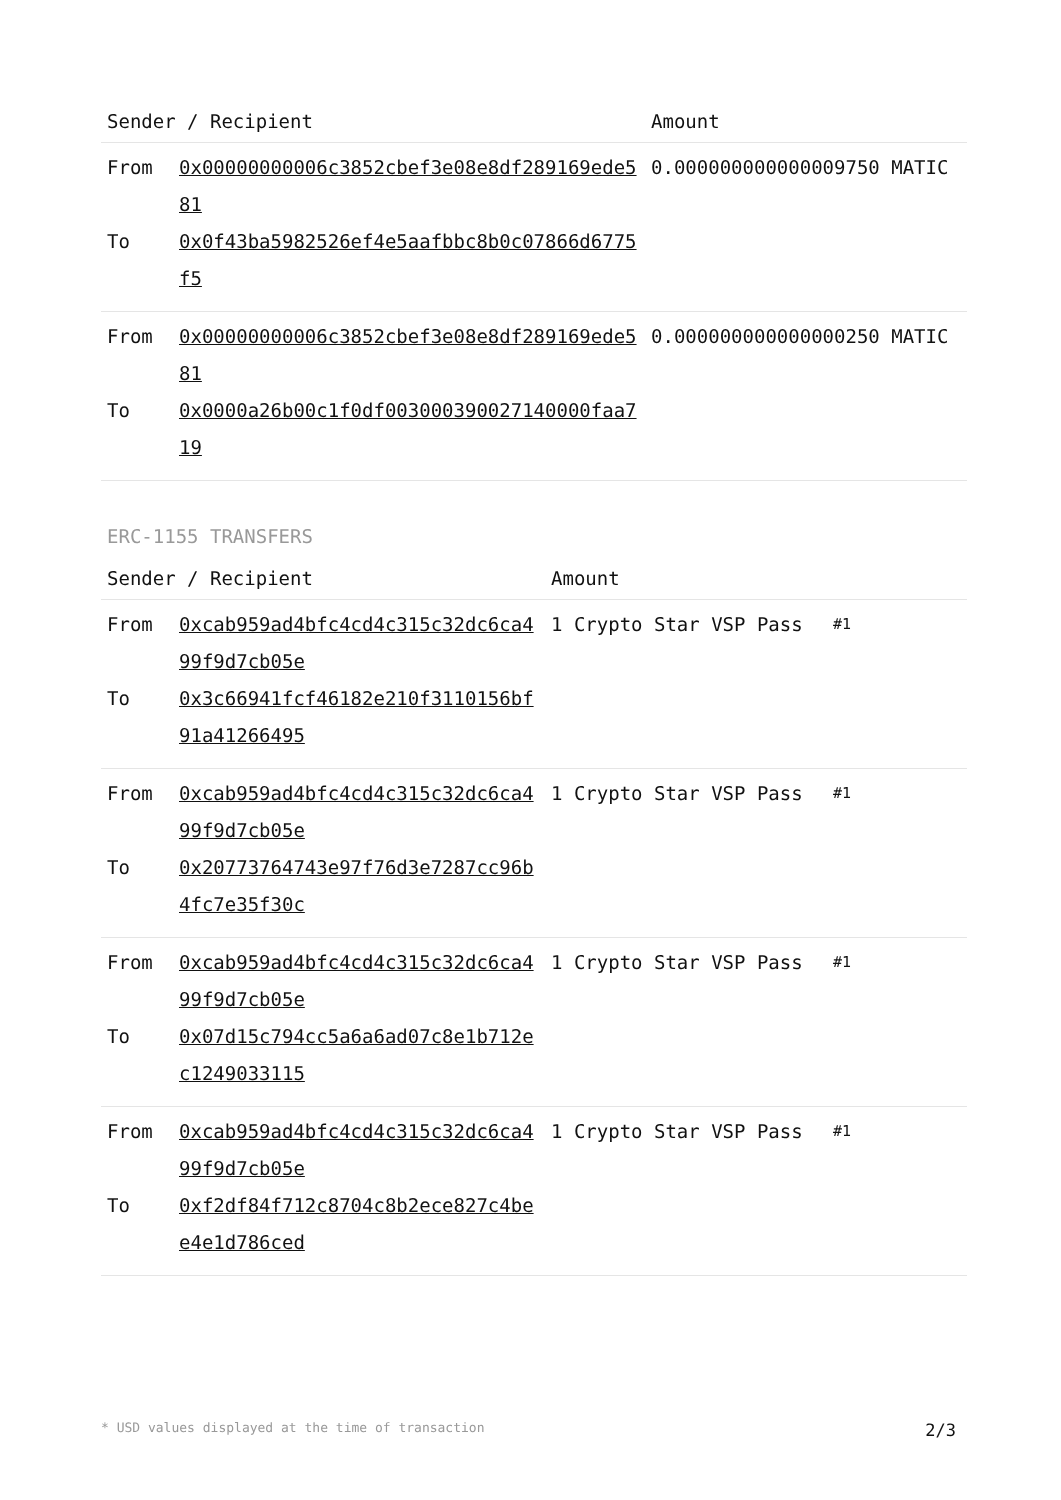| Sender / Recipient | | Amount |
| --- | --- | --- |
| From To | 0x00000000006c3852cbef3e08e8df289169ede581 0x0f43ba5982526ef4e5aafbbc8b0c07866d6775f5 | 0.000000000000009750 MATIC |
| From To | 0x00000000006c3852cbef3e08e8df289169ede581 0x0000a26b00c1f0df003000390027140000faa719 | 0.000000000000000250 MATIC |
ERC-1155 TRANSFERS
| Sender / Recipient | | Amount | |
| --- | --- | --- | --- |
| From To | 0xcab959ad4bfc4cd4c315c32dc6ca499f9d7cb05e 0x3c66941fcf46182e210f3110156bf91a41266495 | 1 Crypto Star VSP Pass | #1 |
| From To | 0xcab959ad4bfc4cd4c315c32dc6ca499f9d7cb05e 0x20773764743e97f76d3e7287cc96b4fc7e35f30c | 1 Crypto Star VSP Pass | #1 |
| From To | 0xcab959ad4bfc4cd4c315c32dc6ca499f9d7cb05e 0x07d15c794cc5a6a6ad07c8e1b712ec1249033115 | 1 Crypto Star VSP Pass | #1 |
| From To | 0xcab959ad4bfc4cd4c315c32dc6ca499f9d7cb05e 0xf2df84f712c8704c8b2ece827c4bee4e1d786ced | 1 Crypto Star VSP Pass | #1 |
* USD values displayed at the time of transaction 2/3